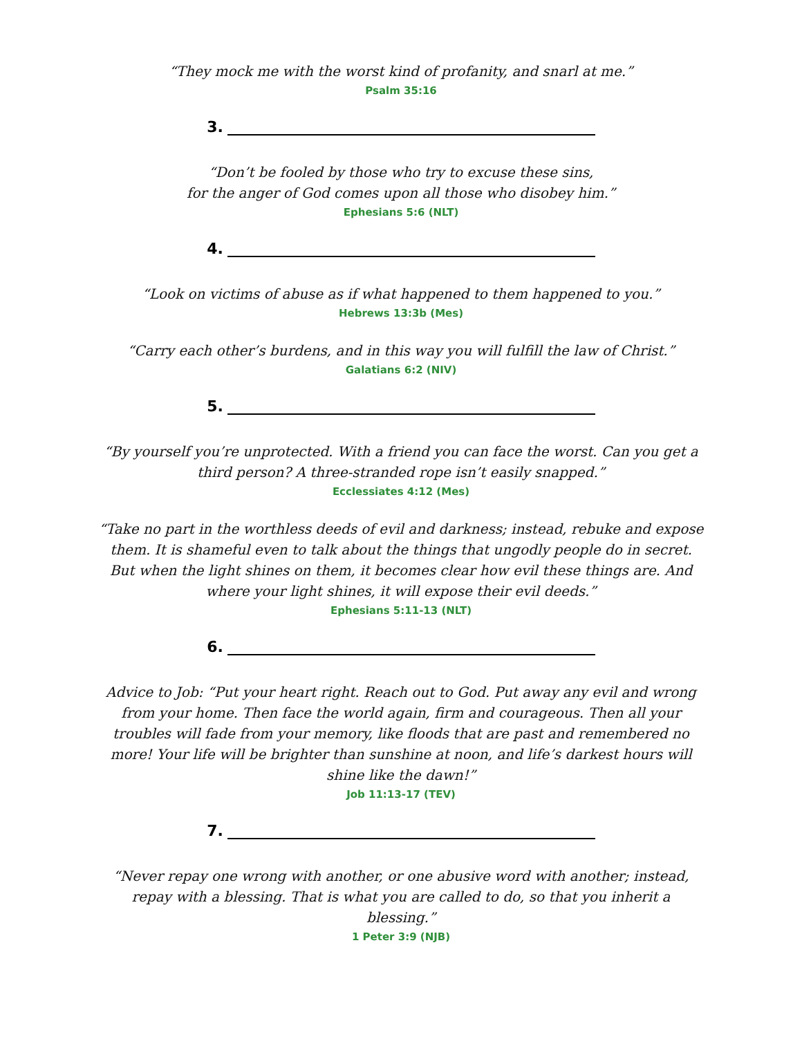“They mock me with the worst kind of profanity, and snarl at me.”
Psalm 35:16
3.
“Don’t be fooled by those who try to excuse these sins,
for the anger of God comes upon all those who disobey him.”
Ephesians 5:6 (NLT)
4.
“Look on victims of abuse as if what happened to them happened to you.”
Hebrews 13:3b (Mes)
“Carry each other’s burdens, and in this way you will fulfill the law of Christ.”
Galatians 6:2 (NIV)
5.
“By yourself you’re unprotected. With a friend you can face the worst. Can you get a third person? A three-stranded rope isn’t easily snapped.”
Ecclessiates 4:12 (Mes)
“Take no part in the worthless deeds of evil and darkness; instead, rebuke and expose them. It is shameful even to talk about the things that ungodly people do in secret. But when the light shines on them, it becomes clear how evil these things are. And where your light shines, it will expose their evil deeds.”
Ephesians 5:11-13 (NLT)
6.
Advice to Job: “Put your heart right. Reach out to God. Put away any evil and wrong from your home. Then face the world again, firm and courageous. Then all your troubles will fade from your memory, like floods that are past and remembered no more! Your life will be brighter than sunshine at noon, and life’s darkest hours will shine like the dawn!”
Job 11:13-17 (TEV)
7.
“Never repay one wrong with another, or one abusive word with another; instead, repay with a blessing. That is what you are called to do, so that you inherit a blessing.”
1 Peter 3:9 (NJB)